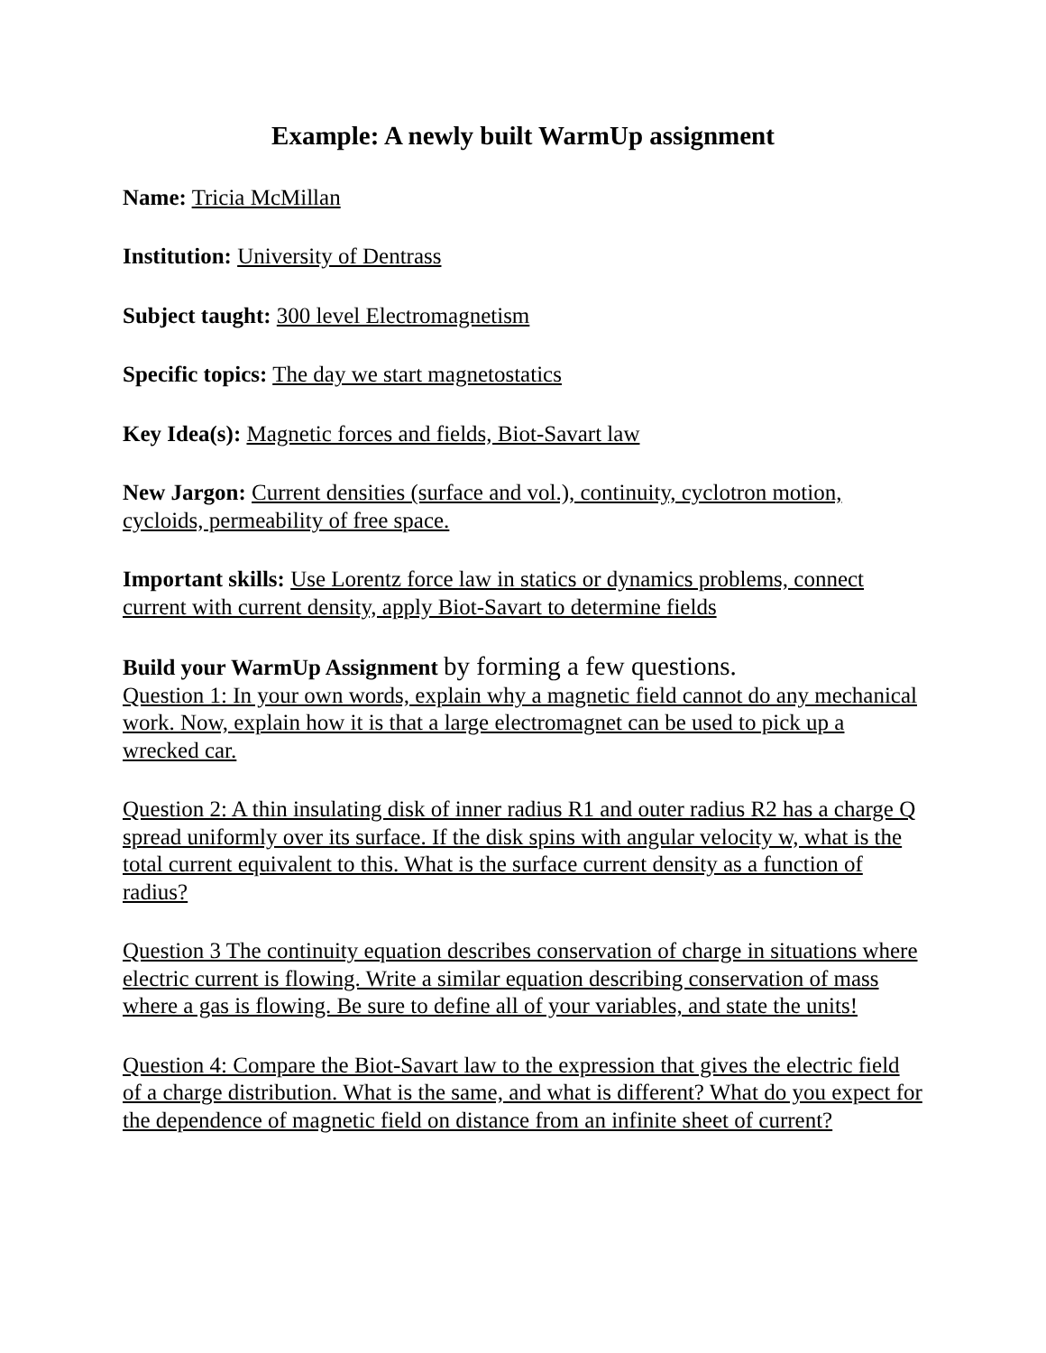Example: A newly built WarmUp assignment
Name: Tricia McMillan
Institution: University of Dentrass
Subject taught: 300 level Electromagnetism
Specific topics: The day we start magnetostatics
Key Idea(s): Magnetic forces and fields, Biot-Savart law
New Jargon: Current densities (surface and vol.), continuity, cyclotron motion, cycloids, permeability of free space.
Important skills: Use Lorentz force law in statics or dynamics problems, connect current with current density, apply Biot-Savart to determine fields
Build your WarmUp Assignment by forming a few questions.
Question 1: In your own words, explain why a magnetic field cannot do any mechanical work. Now, explain how it is that a large electromagnet can be used to pick up a wrecked car.
Question 2: A thin insulating disk of inner radius R1 and outer radius R2 has a charge Q spread uniformly over its surface. If the disk spins with angular velocity w, what is the total current equivalent to this. What is the surface current density as a function of radius?
Question 3 The continuity equation describes conservation of charge in situations where electric current is flowing. Write a similar equation describing conservation of mass where a gas is flowing. Be sure to define all of your variables, and state the units!
Question 4: Compare the Biot-Savart law to the expression that gives the electric field of a charge distribution. What is the same, and what is different? What do you expect for the dependence of magnetic field on distance from an infinite sheet of current?